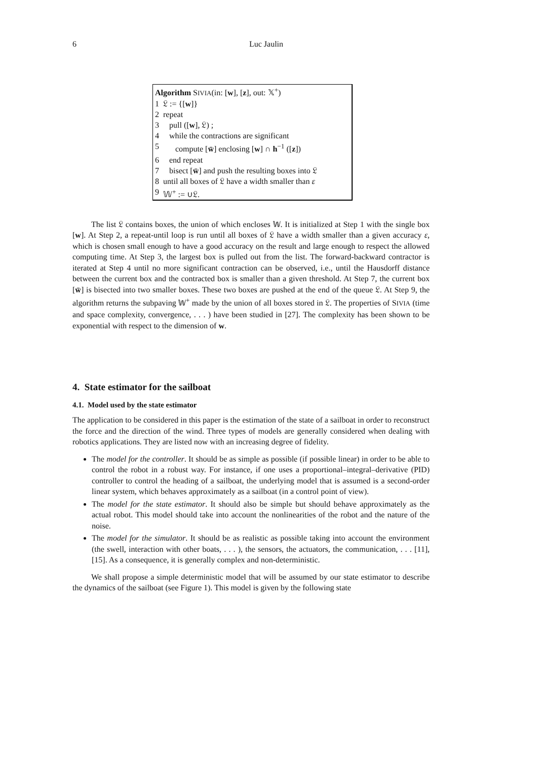6 Luc Jaulin
Algorithm SIVIA(in: [w], [z], out: 𝕏<sup>+</sup>)
| 1 | 𝔏 := {[ w ]} |
| 2 | repeat |
| 3 | pull ([ w ], 𝔏) ; |
| 4 | while the contractions are significant |
| 5 | compute [ w̄ ] enclosing [ w ] ∩ h<sup>−1</sup> ([ z ]) |
| 6 | end repeat |
| 7 | bisect [ w̄ ] and push the resulting boxes into 𝔏 |
| 8 | until all boxes of 𝔏 have a width smaller than ε |
| 9 | 𝕎<sup>+</sup> := ∪𝔏. |
The list 𝔏 contains boxes, the union of which encloses 𝕎. It is initialized at Step 1 with the single box [w]. At Step 2, a repeat-until loop is run until all boxes of 𝔏 have a width smaller than a given accuracy ε, which is chosen small enough to have a good accuracy on the result and large enough to respect the allowed computing time. At Step 3, the largest box is pulled out from the list. The forward-backward contractor is iterated at Step 4 until no more significant contraction can be observed, i.e., until the Hausdorff distance between the current box and the contracted box is smaller than a given threshold. At Step 7, the current box [w̄] is bisected into two smaller boxes. These two boxes are pushed at the end of the queue 𝔏. At Step 9, the algorithm returns the subpaving 𝕎<sup>+</sup> made by the union of all boxes stored in 𝔏. The properties of SIVIA (time and space complexity, convergence, . . . ) have been studied in [27]. The complexity has been shown to be exponential with respect to the dimension of w.
4. State estimator for the sailboat
4.1. Model used by the state estimator
The application to be considered in this paper is the estimation of the state of a sailboat in order to reconstruct the force and the direction of the wind. Three types of models are generally considered when dealing with robotics applications. They are listed now with an increasing degree of fidelity.
The model for the controller. It should be as simple as possible (if possible linear) in order to be able to control the robot in a robust way. For instance, if one uses a proportional–integral–derivative (PID) controller to control the heading of a sailboat, the underlying model that is assumed is a second-order linear system, which behaves approximately as a sailboat (in a control point of view).
The model for the state estimator. It should also be simple but should behave approximately as the actual robot. This model should take into account the nonlinearities of the robot and the nature of the noise.
The model for the simulator. It should be as realistic as possible taking into account the environment (the swell, interaction with other boats, . . . ), the sensors, the actuators, the communication, . . . [11], [15]. As a consequence, it is generally complex and non-deterministic.
We shall propose a simple deterministic model that will be assumed by our state estimator to describe the dynamics of the sailboat (see Figure 1). This model is given by the following state